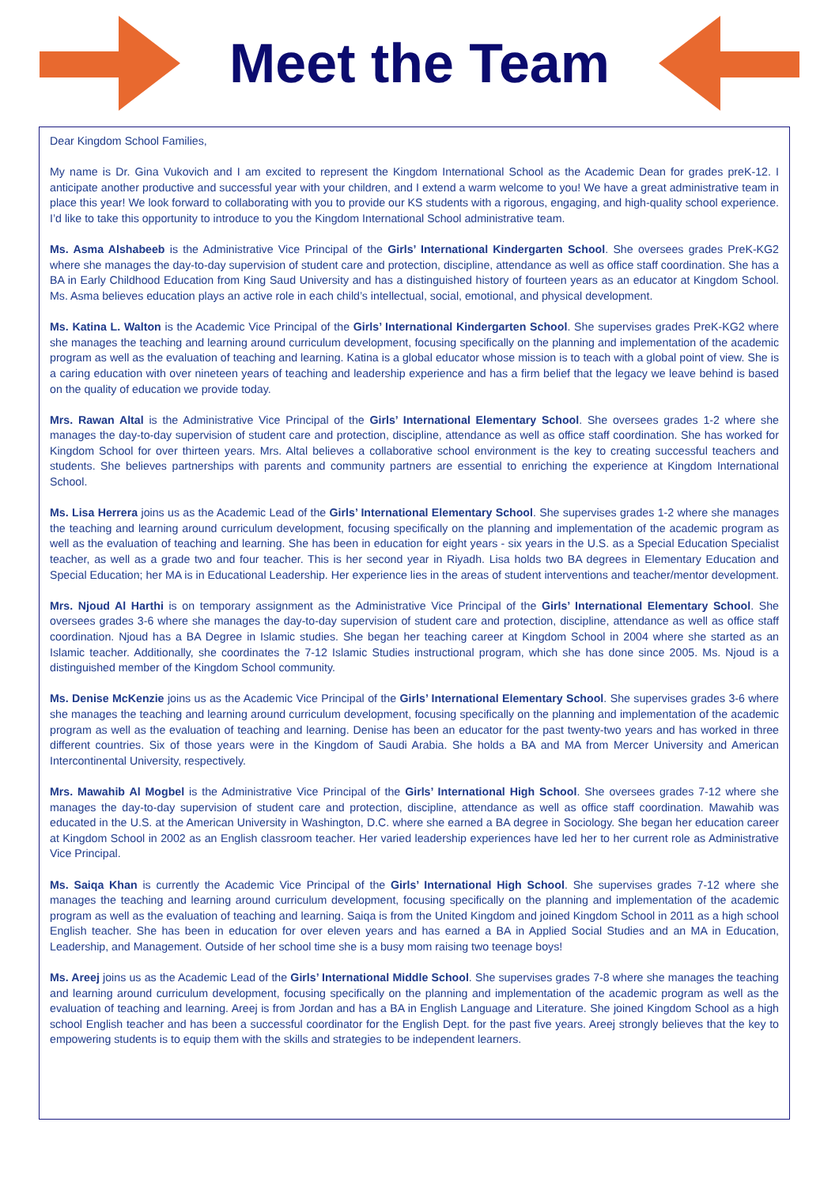Meet the Team
Dear Kingdom School Families,
My name is Dr. Gina Vukovich and I am excited to represent the Kingdom International School as the Academic Dean for grades preK-12. I anticipate another productive and successful year with your children, and I extend a warm welcome to you! We have a great administrative team in place this year! We look forward to collaborating with you to provide our KS students with a rigorous, engaging, and high-quality school experience. I’d like to take this opportunity to introduce to you the Kingdom International School administrative team.
Ms. Asma Alshabeeb is the Administrative Vice Principal of the Girls’ International Kindergarten School. She oversees grades PreK-KG2 where she manages the day-to-day supervision of student care and protection, discipline, attendance as well as office staff coordination. She has a BA in Early Childhood Education from King Saud University and has a distinguished history of fourteen years as an educator at Kingdom School. Ms. Asma believes education plays an active role in each child’s intellectual, social, emotional, and physical development.
Ms. Katina L. Walton is the Academic Vice Principal of the Girls’ International Kindergarten School. She supervises grades PreK-KG2 where she manages the teaching and learning around curriculum development, focusing specifically on the planning and implementation of the academic program as well as the evaluation of teaching and learning. Katina is a global educator whose mission is to teach with a global point of view. She is a caring education with over nineteen years of teaching and leadership experience and has a firm belief that the legacy we leave behind is based on the quality of education we provide today.
Mrs. Rawan Altal is the Administrative Vice Principal of the Girls’ International Elementary School. She oversees grades 1-2 where she manages the day-to-day supervision of student care and protection, discipline, attendance as well as office staff coordination. She has worked for Kingdom School for over thirteen years. Mrs. Altal believes a collaborative school environment is the key to creating successful teachers and students. She believes partnerships with parents and community partners are essential to enriching the experience at Kingdom International School.
Ms. Lisa Herrera joins us as the Academic Lead of the Girls’ International Elementary School. She supervises grades 1-2 where she manages the teaching and learning around curriculum development, focusing specifically on the planning and implementation of the academic program as well as the evaluation of teaching and learning. She has been in education for eight years - six years in the U.S. as a Special Education Specialist teacher, as well as a grade two and four teacher. This is her second year in Riyadh. Lisa holds two BA degrees in Elementary Education and Special Education; her MA is in Educational Leadership. Her experience lies in the areas of student interventions and teacher/mentor development.
Mrs. Njoud Al Harthi is on temporary assignment as the Administrative Vice Principal of the Girls’ International Elementary School. She oversees grades 3-6 where she manages the day-to-day supervision of student care and protection, discipline, attendance as well as office staff coordination. Njoud has a BA Degree in Islamic studies. She began her teaching career at Kingdom School in 2004 where she started as an Islamic teacher. Additionally, she coordinates the 7-12 Islamic Studies instructional program, which she has done since 2005. Ms. Njoud is a distinguished member of the Kingdom School community.
Ms. Denise McKenzie joins us as the Academic Vice Principal of the Girls’ International Elementary School. She supervises grades 3-6 where she manages the teaching and learning around curriculum development, focusing specifically on the planning and implementation of the academic program as well as the evaluation of teaching and learning. Denise has been an educator for the past twenty-two years and has worked in three different countries. Six of those years were in the Kingdom of Saudi Arabia. She holds a BA and MA from Mercer University and American Intercontinental University, respectively.
Mrs. Mawahib Al Mogbel is the Administrative Vice Principal of the Girls’ International High School. She oversees grades 7-12 where she manages the day-to-day supervision of student care and protection, discipline, attendance as well as office staff coordination. Mawahib was educated in the U.S. at the American University in Washington, D.C. where she earned a BA degree in Sociology. She began her education career at Kingdom School in 2002 as an English classroom teacher. Her varied leadership experiences have led her to her current role as Administrative Vice Principal.
Ms. Saiqa Khan is currently the Academic Vice Principal of the Girls’ International High School. She supervises grades 7-12 where she manages the teaching and learning around curriculum development, focusing specifically on the planning and implementation of the academic program as well as the evaluation of teaching and learning. Saiqa is from the United Kingdom and joined Kingdom School in 2011 as a high school English teacher. She has been in education for over eleven years and has earned a BA in Applied Social Studies and an MA in Education, Leadership, and Management. Outside of her school time she is a busy mom raising two teenage boys!
Ms. Areej joins us as the Academic Lead of the Girls’ International Middle School. She supervises grades 7-8 where she manages the teaching and learning around curriculum development, focusing specifically on the planning and implementation of the academic program as well as the evaluation of teaching and learning. Areej is from Jordan and has a BA in English Language and Literature. She joined Kingdom School as a high school English teacher and has been a successful coordinator for the English Dept. for the past five years. Areej strongly believes that the key to empowering students is to equip them with the skills and strategies to be independent learners.